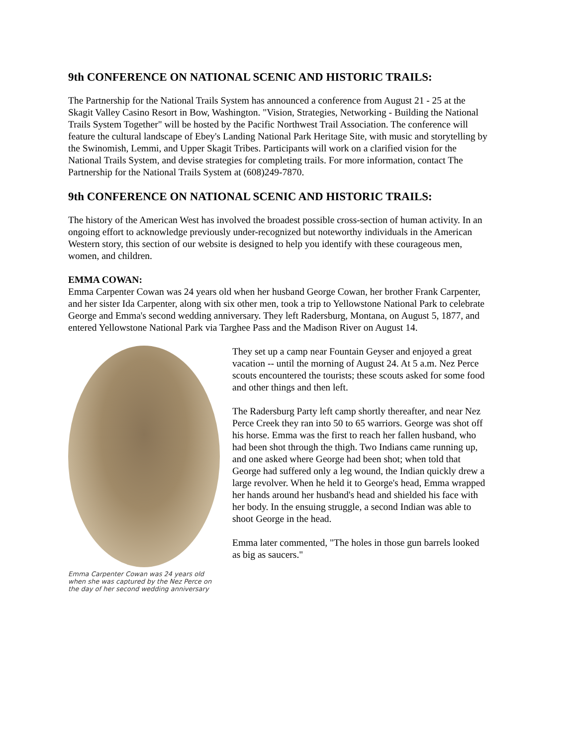9th CONFERENCE ON NATIONAL SCENIC AND HISTORIC TRAILS:
The Partnership for the National Trails System has announced a conference from August 21 - 25 at the Skagit Valley Casino Resort in Bow, Washington. "Vision, Strategies, Networking - Building the National Trails System Together" will be hosted by the Pacific Northwest Trail Association. The conference will feature the cultural landscape of Ebey's Landing National Park Heritage Site, with music and storytelling by the Swinomish, Lemmi, and Upper Skagit Tribes. Participants will work on a clarified vision for the National Trails System, and devise strategies for completing trails. For more information, contact The Partnership for the National Trails System at (608)249-7870.
9th CONFERENCE ON NATIONAL SCENIC AND HISTORIC TRAILS:
The history of the American West has involved the broadest possible cross-section of human activity. In an ongoing effort to acknowledge previously under-recognized but noteworthy individuals in the American Western story, this section of our website is designed to help you identify with these courageous men, women, and children.
EMMA COWAN:
Emma Carpenter Cowan was 24 years old when her husband George Cowan, her brother Frank Carpenter, and her sister Ida Carpenter, along with six other men, took a trip to Yellowstone National Park to celebrate George and Emma's second wedding anniversary. They left Radersburg, Montana, on August 5, 1877, and entered Yellowstone National Park via Targhee Pass and the Madison River on August 14.
Emma Carpenter Cowan was 24 years old when she was captured by the Nez Perce on the day of her second wedding anniversary
They set up a camp near Fountain Geyser and enjoyed a great vacation -- until the morning of August 24. At 5 a.m. Nez Perce scouts encountered the tourists; these scouts asked for some food and other things and then left.
The Radersburg Party left camp shortly thereafter, and near Nez Perce Creek they ran into 50 to 65 warriors. George was shot off his horse. Emma was the first to reach her fallen husband, who had been shot through the thigh. Two Indians came running up, and one asked where George had been shot; when told that George had suffered only a leg wound, the Indian quickly drew a large revolver. When he held it to George's head, Emma wrapped her hands around her husband's head and shielded his face with her body. In the ensuing struggle, a second Indian was able to shoot George in the head.
Emma later commented, "The holes in those gun barrels looked as big as saucers."